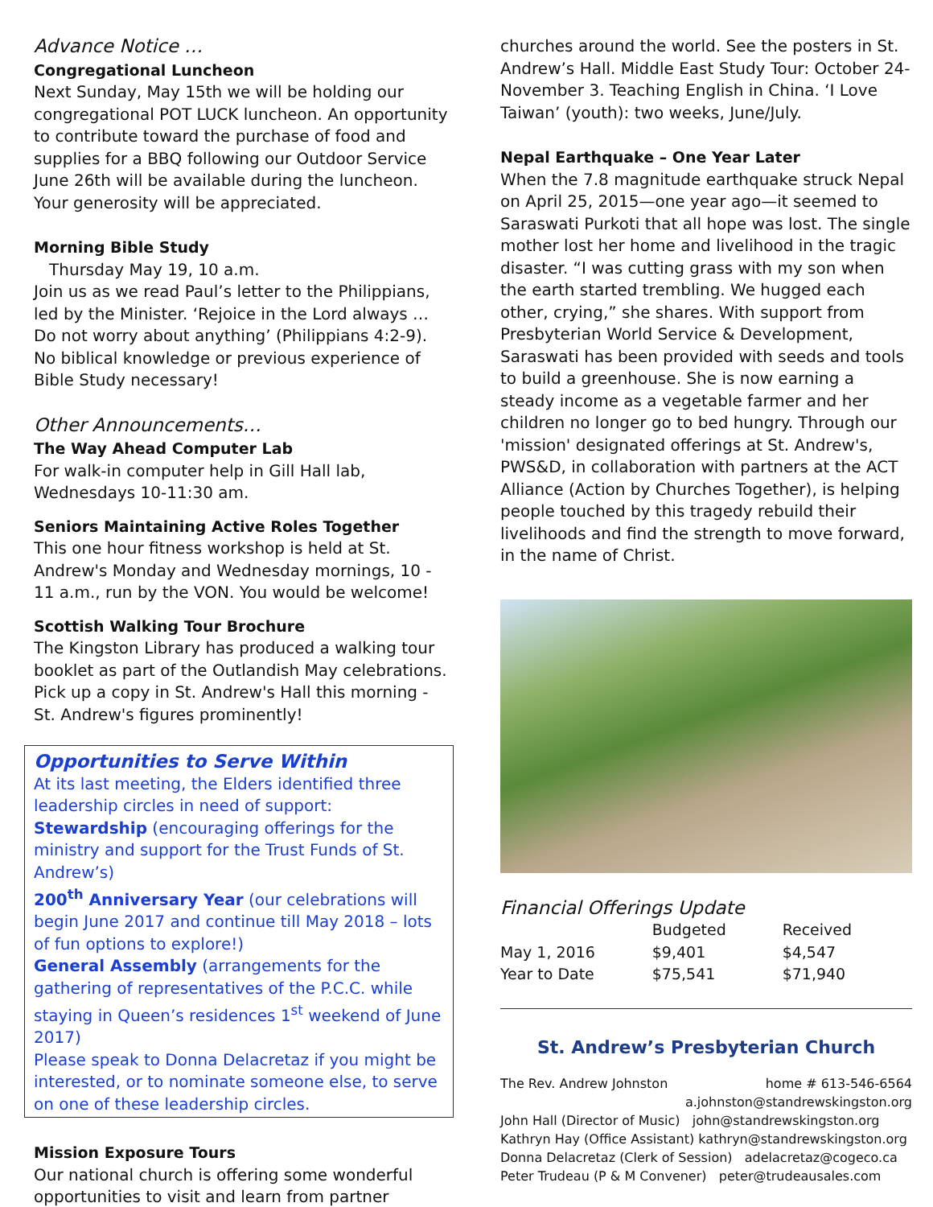Advance Notice …
Congregational Luncheon
Next Sunday, May 15th we will be holding our congregational POT LUCK luncheon. An opportunity to contribute toward the purchase of food and supplies for a BBQ following our Outdoor Service June 26th will be available during the luncheon. Your generosity will be appreciated.
Morning Bible Study
Thursday May 19, 10 a.m.
Join us as we read Paul’s letter to the Philippians, led by the Minister. ‘Rejoice in the Lord always … Do not worry about anything’ (Philippians 4:2-9). No biblical knowledge or previous experience of Bible Study necessary!
Other Announcements…
The Way Ahead Computer Lab
For walk-in computer help in Gill Hall lab, Wednesdays 10-11:30 am.
Seniors Maintaining Active Roles Together
This one hour fitness workshop is held at St. Andrew's Monday and Wednesday mornings, 10 - 11 a.m., run by the VON. You would be welcome!
Scottish Walking Tour Brochure
The Kingston Library has produced a walking tour booklet as part of the Outlandish May celebrations. Pick up a copy in St. Andrew's Hall this morning - St. Andrew's figures prominently!
Opportunities to Serve Within
At its last meeting, the Elders identified three leadership circles in need of support:
Stewardship (encouraging offerings for the ministry and support for the Trust Funds of St. Andrew’s)
200<sup>th</sup> Anniversary Year (our celebrations will begin June 2017 and continue till May 2018 – lots of fun options to explore!)
General Assembly (arrangements for the gathering of representatives of the P.C.C. while staying in Queen’s residences 1<sup>st</sup> weekend of June 2017)
Please speak to Donna Delacretaz if you might be interested, or to nominate someone else, to serve on one of these leadership circles.
Mission Exposure Tours
Our national church is offering some wonderful opportunities to visit and learn from partner
churches around the world. See the posters in St. Andrew’s Hall. Middle East Study Tour: October 24-November 3. Teaching English in China. ‘I Love Taiwan’ (youth): two weeks, June/July.
Nepal Earthquake – One Year Later
When the 7.8 magnitude earthquake struck Nepal on April 25, 2015—one year ago—it seemed to Saraswati Purkoti that all hope was lost. The single mother lost her home and livelihood in the tragic disaster. “I was cutting grass with my son when the earth started trembling. We hugged each other, crying,” she shares. With support from Presbyterian World Service & Development, Saraswati has been provided with seeds and tools to build a greenhouse. She is now earning a steady income as a vegetable farmer and her children no longer go to bed hungry. Through our 'mission' designated offerings at St. Andrew's, PWS&D, in collaboration with partners at the ACT Alliance (Action by Churches Together), is helping people touched by this tragedy rebuild their livelihoods and find the strength to move forward, in the name of Christ.
Financial Offerings Update
| | Budgeted | Received |
| --- | --- | --- |
| May 1, 2016 | $9,401 | $4,547 |
| Year to Date | $75,541 | $71,940 |
St. Andrew’s Presbyterian Church
The Rev. Andrew Johnston home # 613-546-6564
a.johnston@standrewskingston.org
John Hall (Director of Music) john@standrewskingston.org
Kathryn Hay (Office Assistant) kathryn@standrewskingston.org
Donna Delacretaz (Clerk of Session) adelacretaz@cogeco.ca
Peter Trudeau (P & M Convener) peter@trudeausales.com